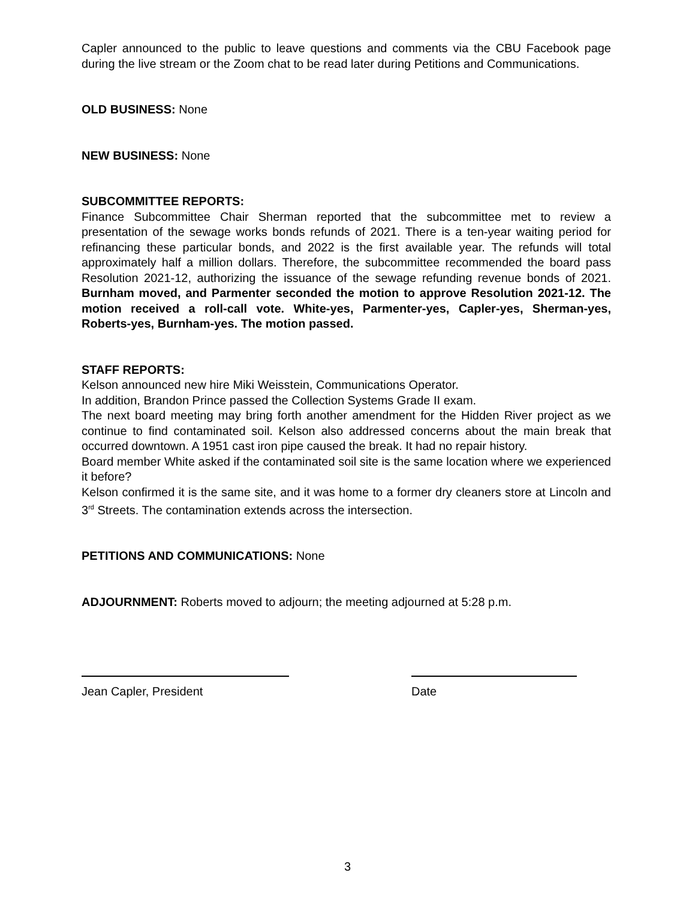Capler announced to the public to leave questions and comments via the CBU Facebook page during the live stream or the Zoom chat to be read later during Petitions and Communications.
OLD BUSINESS: None
NEW BUSINESS: None
SUBCOMMITTEE REPORTS:
Finance Subcommittee Chair Sherman reported that the subcommittee met to review a presentation of the sewage works bonds refunds of 2021. There is a ten-year waiting period for refinancing these particular bonds, and 2022 is the first available year. The refunds will total approximately half a million dollars. Therefore, the subcommittee recommended the board pass Resolution 2021-12, authorizing the issuance of the sewage refunding revenue bonds of 2021. Burnham moved, and Parmenter seconded the motion to approve Resolution 2021-12. The motion received a roll-call vote. White-yes, Parmenter-yes, Capler-yes, Sherman-yes, Roberts-yes, Burnham-yes. The motion passed.
STAFF REPORTS:
Kelson announced new hire Miki Weisstein, Communications Operator.
In addition, Brandon Prince passed the Collection Systems Grade II exam.
The next board meeting may bring forth another amendment for the Hidden River project as we continue to find contaminated soil. Kelson also addressed concerns about the main break that occurred downtown. A 1951 cast iron pipe caused the break. It had no repair history.
Board member White asked if the contaminated soil site is the same location where we experienced it before?
Kelson confirmed it is the same site, and it was home to a former dry cleaners store at Lincoln and 3<sup>rd</sup> Streets. The contamination extends across the intersection.
PETITIONS AND COMMUNICATIONS: None
ADJOURNMENT: Roberts moved to adjourn; the meeting adjourned at 5:28 p.m.
Jean Capler, President Date
3